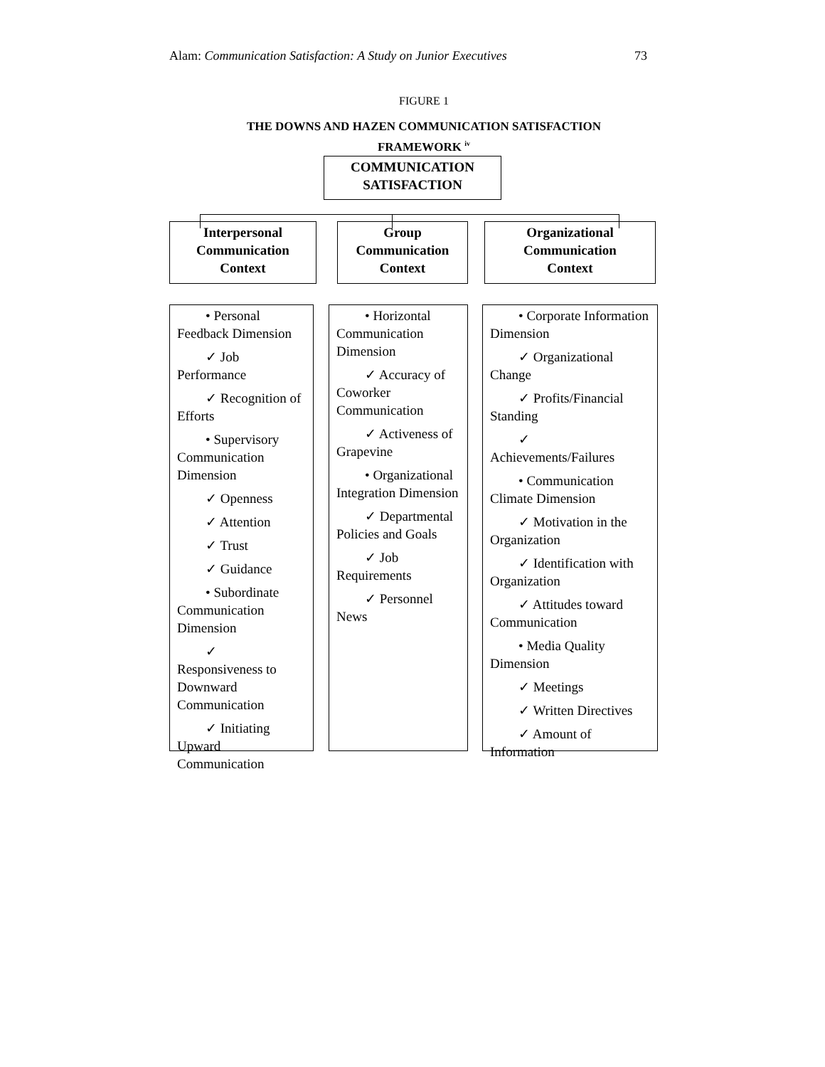Alam: Communication Satisfaction: A Study on Junior Executives 73
FIGURE 1
THE DOWNS AND HAZEN COMMUNICATION SATISFACTION FRAMEWORK <sup>iv</sup>
COMMUNICATION
SATISFACTION
Interpersonal
Communication
Context
Group
Communication
Context
Organizational
Communication
Context
• Personal Feedback Dimension
✓ Job Performance
✓ Recognition of Efforts
• Supervisory Communication Dimension
✓ Openness
✓ Attention
✓ Trust
✓ Guidance
• Subordinate Communication Dimension
✓ Responsiveness to Downward Communication
✓ Initiating Upward Communication
• Horizontal Communication Dimension
✓ Accuracy of Coworker Communication
✓ Activeness of Grapevine
• Organizational Integration Dimension
✓ Departmental Policies and Goals
✓ Job Requirements
✓ Personnel News
• Corporate Information Dimension
✓ Organizational Change
✓ Profits/Financial Standing
✓ Achievements/Failures
• Communication Climate Dimension
✓ Motivation in the Organization
✓ Identification with Organization
✓ Attitudes toward Communication
• Media Quality Dimension
✓ Meetings
✓ Written Directives
✓ Amount of Information